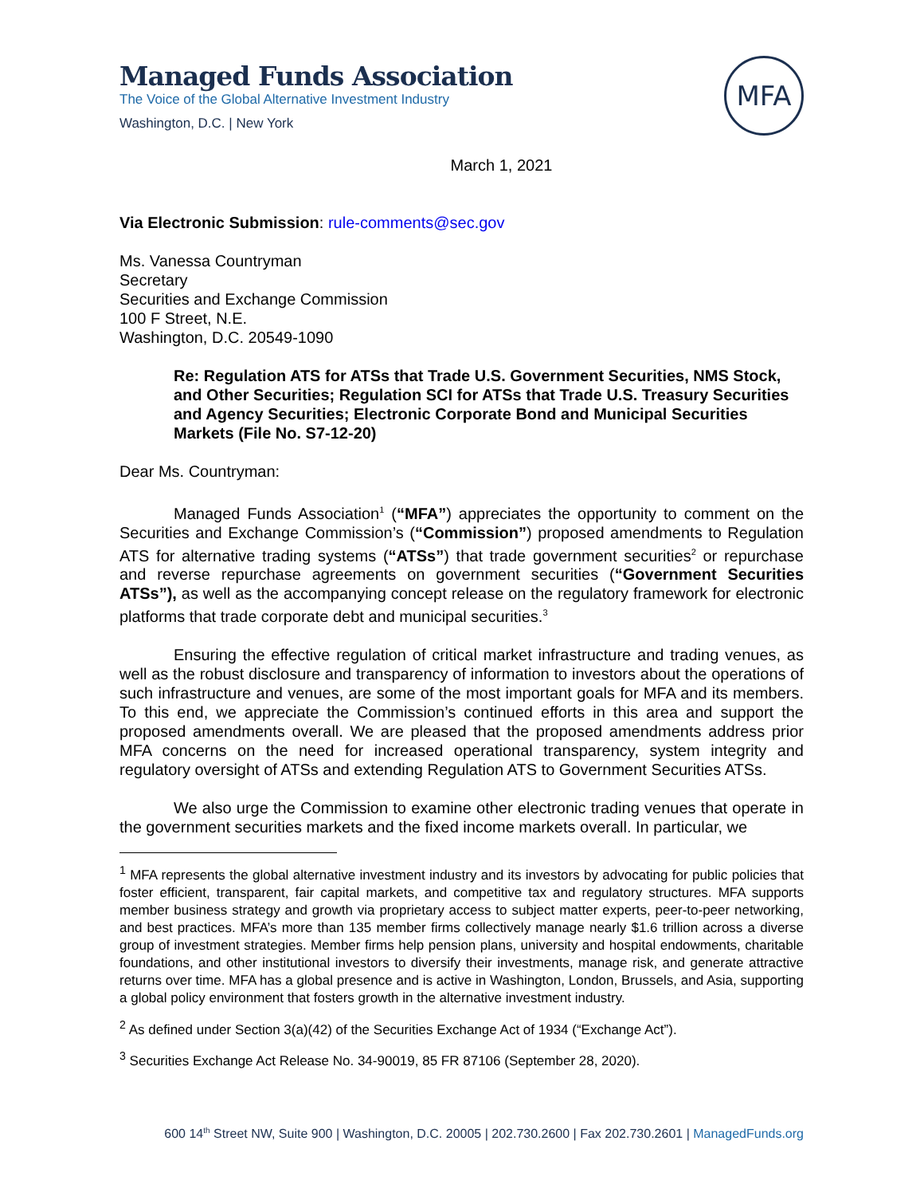Managed Funds Association
The Voice of the Global Alternative Investment Industry
Washington, D.C. | New York
MFA
March 1, 2021
Via Electronic Submission: rule-comments@sec.gov
Ms. Vanessa Countryman
Secretary
Securities and Exchange Commission
100 F Street, N.E.
Washington, D.C. 20549-1090
Re: Regulation ATS for ATSs that Trade U.S. Government Securities, NMS Stock, and Other Securities; Regulation SCI for ATSs that Trade U.S. Treasury Securities and Agency Securities; Electronic Corporate Bond and Municipal Securities Markets (File No. S7-12-20)
Dear Ms. Countryman:
Managed Funds Association<sup>1</sup> (“MFA”) appreciates the opportunity to comment on the Securities and Exchange Commission’s (“Commission”) proposed amendments to Regulation ATS for alternative trading systems (“ATSs”) that trade government securities<sup>2</sup> or repurchase and reverse repurchase agreements on government securities (“Government Securities ATSs”), as well as the accompanying concept release on the regulatory framework for electronic platforms that trade corporate debt and municipal securities.<sup>3</sup>
Ensuring the effective regulation of critical market infrastructure and trading venues, as well as the robust disclosure and transparency of information to investors about the operations of such infrastructure and venues, are some of the most important goals for MFA and its members. To this end, we appreciate the Commission’s continued efforts in this area and support the proposed amendments overall. We are pleased that the proposed amendments address prior MFA concerns on the need for increased operational transparency, system integrity and regulatory oversight of ATSs and extending Regulation ATS to Government Securities ATSs.
We also urge the Commission to examine other electronic trading venues that operate in the government securities markets and the fixed income markets overall. In particular, we
<sup>1</sup> MFA represents the global alternative investment industry and its investors by advocating for public policies that foster efficient, transparent, fair capital markets, and competitive tax and regulatory structures. MFA supports member business strategy and growth via proprietary access to subject matter experts, peer-to-peer networking, and best practices. MFA’s more than 135 member firms collectively manage nearly $1.6 trillion across a diverse group of investment strategies. Member firms help pension plans, university and hospital endowments, charitable foundations, and other institutional investors to diversify their investments, manage risk, and generate attractive returns over time. MFA has a global presence and is active in Washington, London, Brussels, and Asia, supporting a global policy environment that fosters growth in the alternative investment industry.
<sup>2</sup> As defined under Section 3(a)(42) of the Securities Exchange Act of 1934 (“Exchange Act”).
<sup>3</sup> Securities Exchange Act Release No. 34-90019, 85 FR 87106 (September 28, 2020).
600 14<sup>th</sup> Street NW, Suite 900 | Washington, D.C. 20005 | 202.730.2600 | Fax 202.730.2601 | ManagedFunds.org